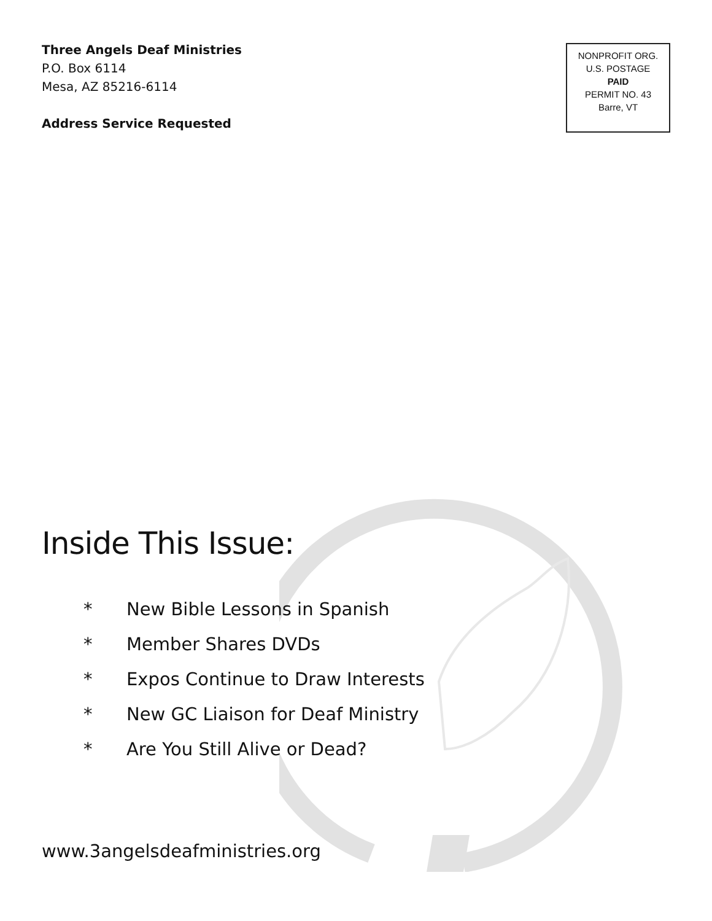Three Angels Deaf Ministries
P.O. Box 6114
Mesa, AZ 85216-6114
Address Service Requested
NONPROFIT ORG.
U.S. POSTAGE
PAID
PERMIT NO. 43
Barre, VT
Inside This Issue:
* New Bible Lessons in Spanish
* Member Shares DVDs
* Expos Continue to Draw Interests
* New GC Liaison for Deaf Ministry
* Are You Still Alive or Dead?
www.3angelsdeafministries.org